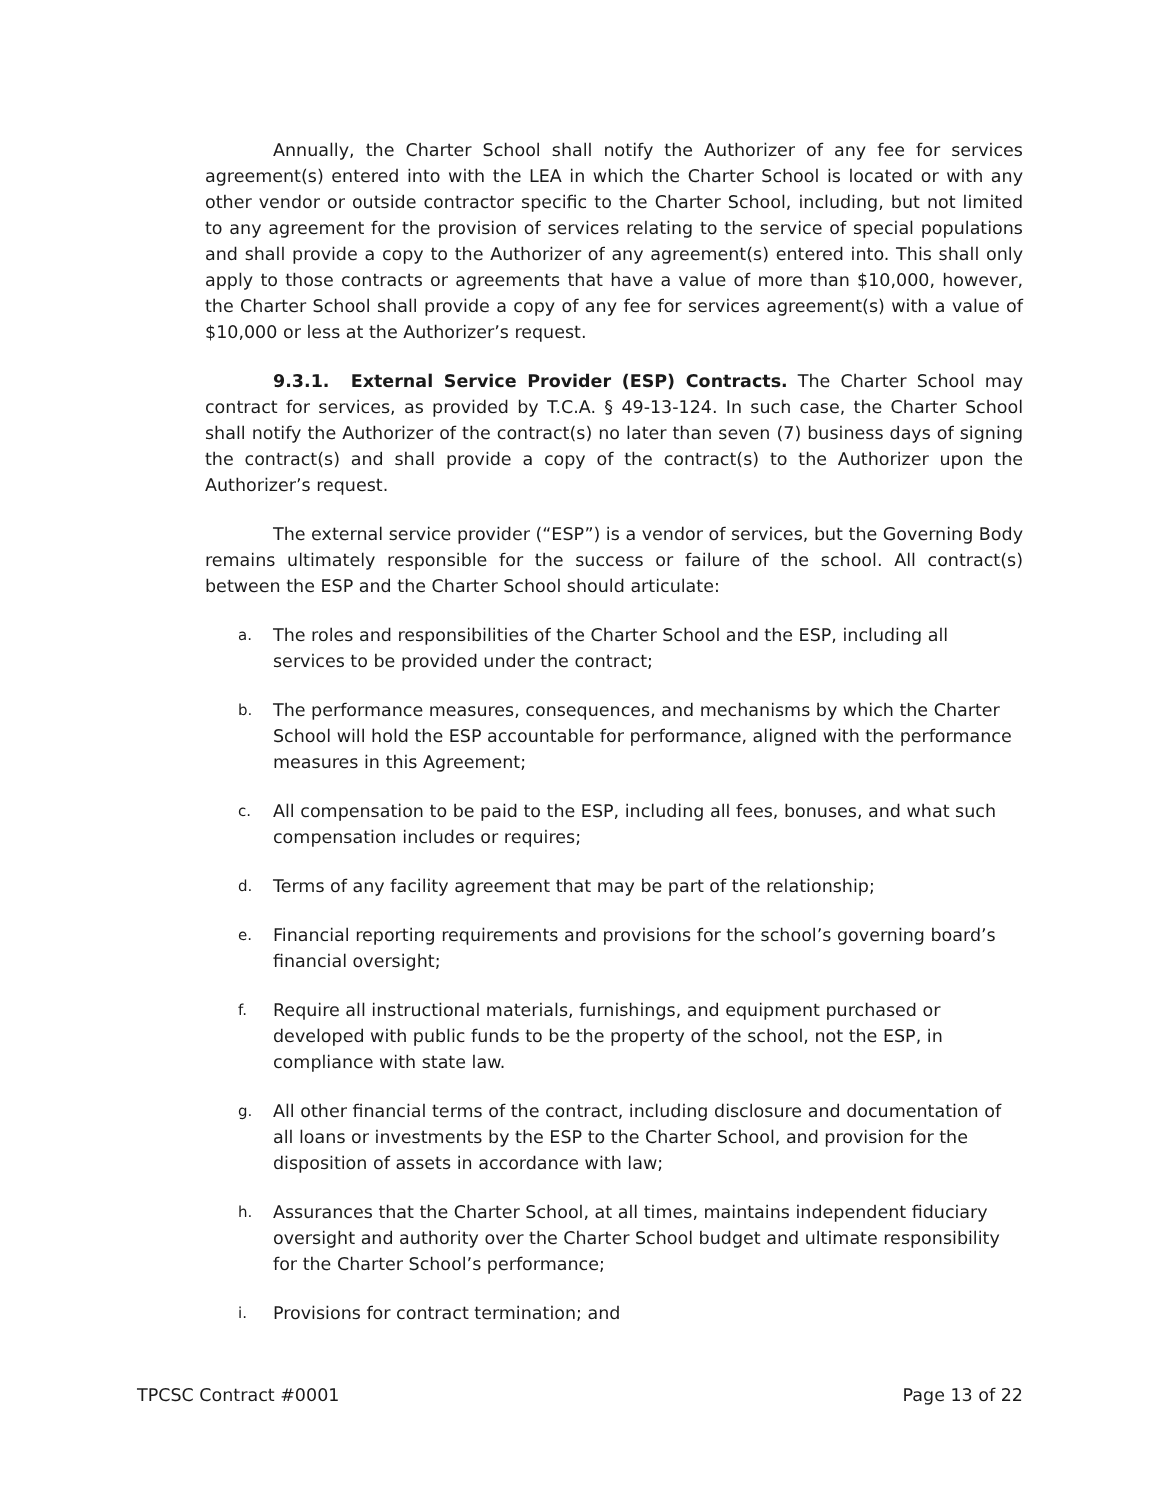Annually, the Charter School shall notify the Authorizer of any fee for services agreement(s) entered into with the LEA in which the Charter School is located or with any other vendor or outside contractor specific to the Charter School, including, but not limited to any agreement for the provision of services relating to the service of special populations and shall provide a copy to the Authorizer of any agreement(s) entered into. This shall only apply to those contracts or agreements that have a value of more than $10,000, however, the Charter School shall provide a copy of any fee for services agreement(s) with a value of $10,000 or less at the Authorizer’s request.
9.3.1. External Service Provider (ESP) Contracts. The Charter School may contract for services, as provided by T.C.A. § 49-13-124. In such case, the Charter School shall notify the Authorizer of the contract(s) no later than seven (7) business days of signing the contract(s) and shall provide a copy of the contract(s) to the Authorizer upon the Authorizer’s request.
The external service provider (“ESP”) is a vendor of services, but the Governing Body remains ultimately responsible for the success or failure of the school. All contract(s) between the ESP and the Charter School should articulate:
a. The roles and responsibilities of the Charter School and the ESP, including all services to be provided under the contract;
b. The performance measures, consequences, and mechanisms by which the Charter School will hold the ESP accountable for performance, aligned with the performance measures in this Agreement;
c. All compensation to be paid to the ESP, including all fees, bonuses, and what such compensation includes or requires;
d. Terms of any facility agreement that may be part of the relationship;
e. Financial reporting requirements and provisions for the school’s governing board’s financial oversight;
f. Require all instructional materials, furnishings, and equipment purchased or developed with public funds to be the property of the school, not the ESP, in compliance with state law.
g. All other financial terms of the contract, including disclosure and documentation of all loans or investments by the ESP to the Charter School, and provision for the disposition of assets in accordance with law;
h. Assurances that the Charter School, at all times, maintains independent fiduciary oversight and authority over the Charter School budget and ultimate responsibility for the Charter School’s performance;
i. Provisions for contract termination; and
TPCSC Contract #0001 Page 13 of 22